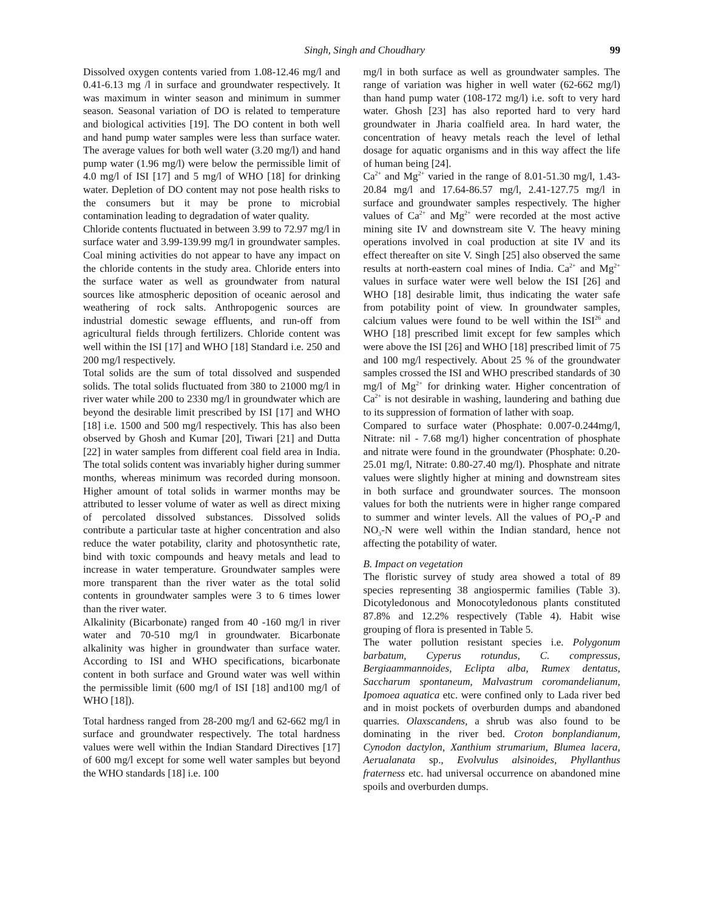Singh, Singh and Choudhary 99
Dissolved oxygen contents varied from 1.08-12.46 mg/l and 0.41-6.13 mg /l in surface and groundwater respectively. It was maximum in winter season and minimum in summer season. Seasonal variation of DO is related to temperature and biological activities [19]. The DO content in both well and hand pump water samples were less than surface water. The average values for both well water (3.20 mg/l) and hand pump water (1.96 mg/l) were below the permissible limit of 4.0 mg/l of ISI [17] and 5 mg/l of WHO [18] for drinking water. Depletion of DO content may not pose health risks to the consumers but it may be prone to microbial contamination leading to degradation of water quality.
Chloride contents fluctuated in between 3.99 to 72.97 mg/l in surface water and 3.99-139.99 mg/l in groundwater samples. Coal mining activities do not appear to have any impact on the chloride contents in the study area. Chloride enters into the surface water as well as groundwater from natural sources like atmospheric deposition of oceanic aerosol and weathering of rock salts. Anthropogenic sources are industrial domestic sewage effluents, and run-off from agricultural fields through fertilizers. Chloride content was well within the ISI [17] and WHO [18] Standard i.e. 250 and 200 mg/l respectively.
Total solids are the sum of total dissolved and suspended solids. The total solids fluctuated from 380 to 21000 mg/l in river water while 200 to 2330 mg/l in groundwater which are beyond the desirable limit prescribed by ISI [17] and WHO [18] i.e. 1500 and 500 mg/l respectively. This has also been observed by Ghosh and Kumar [20], Tiwari [21] and Dutta [22] in water samples from different coal field area in India. The total solids content was invariably higher during summer months, whereas minimum was recorded during monsoon. Higher amount of total solids in warmer months may be attributed to lesser volume of water as well as direct mixing of percolated dissolved substances. Dissolved solids contribute a particular taste at higher concentration and also reduce the water potability, clarity and photosynthetic rate, bind with toxic compounds and heavy metals and lead to increase in water temperature. Groundwater samples were more transparent than the river water as the total solid contents in groundwater samples were 3 to 6 times lower than the river water.
Alkalinity (Bicarbonate) ranged from 40 -160 mg/l in river water and 70-510 mg/l in groundwater. Bicarbonate alkalinity was higher in groundwater than surface water. According to ISI and WHO specifications, bicarbonate content in both surface and Ground water was well within the permissible limit (600 mg/l of ISI [18] and100 mg/l of WHO [18]).
Total hardness ranged from 28-200 mg/l and 62-662 mg/l in surface and groundwater respectively. The total hardness values were well within the Indian Standard Directives [17] of 600 mg/l except for some well water samples but beyond the WHO standards [18] i.e. 100
mg/l in both surface as well as groundwater samples. The range of variation was higher in well water (62-662 mg/l) than hand pump water (108-172 mg/l) i.e. soft to very hard water. Ghosh [23] has also reported hard to very hard groundwater in Jharia coalfield area. In hard water, the concentration of heavy metals reach the level of lethal dosage for aquatic organisms and in this way affect the life of human being [24].
Ca<sup>2+</sup> and Mg<sup>2+</sup> varied in the range of 8.01-51.30 mg/l, 1.43-20.84 mg/l and 17.64-86.57 mg/l, 2.41-127.75 mg/l in surface and groundwater samples respectively. The higher values of Ca<sup>2+</sup> and Mg<sup>2+</sup> were recorded at the most active mining site IV and downstream site V. The heavy mining operations involved in coal production at site IV and its effect thereafter on site V. Singh [25] also observed the same results at north-eastern coal mines of India. Ca<sup>2+</sup> and Mg<sup>2+</sup> values in surface water were well below the ISI [26] and WHO [18] desirable limit, thus indicating the water safe from potability point of view. In groundwater samples, calcium values were found to be well within the ISI<sup>26</sup> and WHO [18] prescribed limit except for few samples which were above the ISI [26] and WHO [18] prescribed limit of 75 and 100 mg/l respectively. About 25 % of the groundwater samples crossed the ISI and WHO prescribed standards of 30 mg/l of Mg<sup>2+</sup> for drinking water. Higher concentration of Ca<sup>2+</sup> is not desirable in washing, laundering and bathing due to its suppression of formation of lather with soap.
Compared to surface water (Phosphate: 0.007-0.244mg/l, Nitrate: nil - 7.68 mg/l) higher concentration of phosphate and nitrate were found in the groundwater (Phosphate: 0.20-25.01 mg/l, Nitrate: 0.80-27.40 mg/l). Phosphate and nitrate values were slightly higher at mining and downstream sites in both surface and groundwater sources. The monsoon values for both the nutrients were in higher range compared to summer and winter levels. All the values of PO<sub>4</sub>-P and NO<sub>3</sub>-N were well within the Indian standard, hence not affecting the potability of water.
B. Impact on vegetation
The floristic survey of study area showed a total of 89 species representing 38 angiospermic families (Table 3). Dicotyledonous and Monocotyledonous plants constituted 87.8% and 12.2% respectively (Table 4). Habit wise grouping of flora is presented in Table 5.
The water pollution resistant species i.e. Polygonum barbatum, Cyperus rotundus, C. compressus, Bergiaammannoides, Eclipta alba, Rumex dentatus, Saccharum spontaneum, Malvastrum coromandelianum, Ipomoea aquatica etc. were confined only to Lada river bed and in moist pockets of overburden dumps and abandoned quarries. Olaxscandens, a shrub was also found to be dominating in the river bed. Croton bonplandianum, Cynodon dactylon, Xanthium strumarium, Blumea lacera, Aerualanata sp., Evolvulus alsinoides, Phyllanthus fraterness etc. had universal occurrence on abandoned mine spoils and overburden dumps.